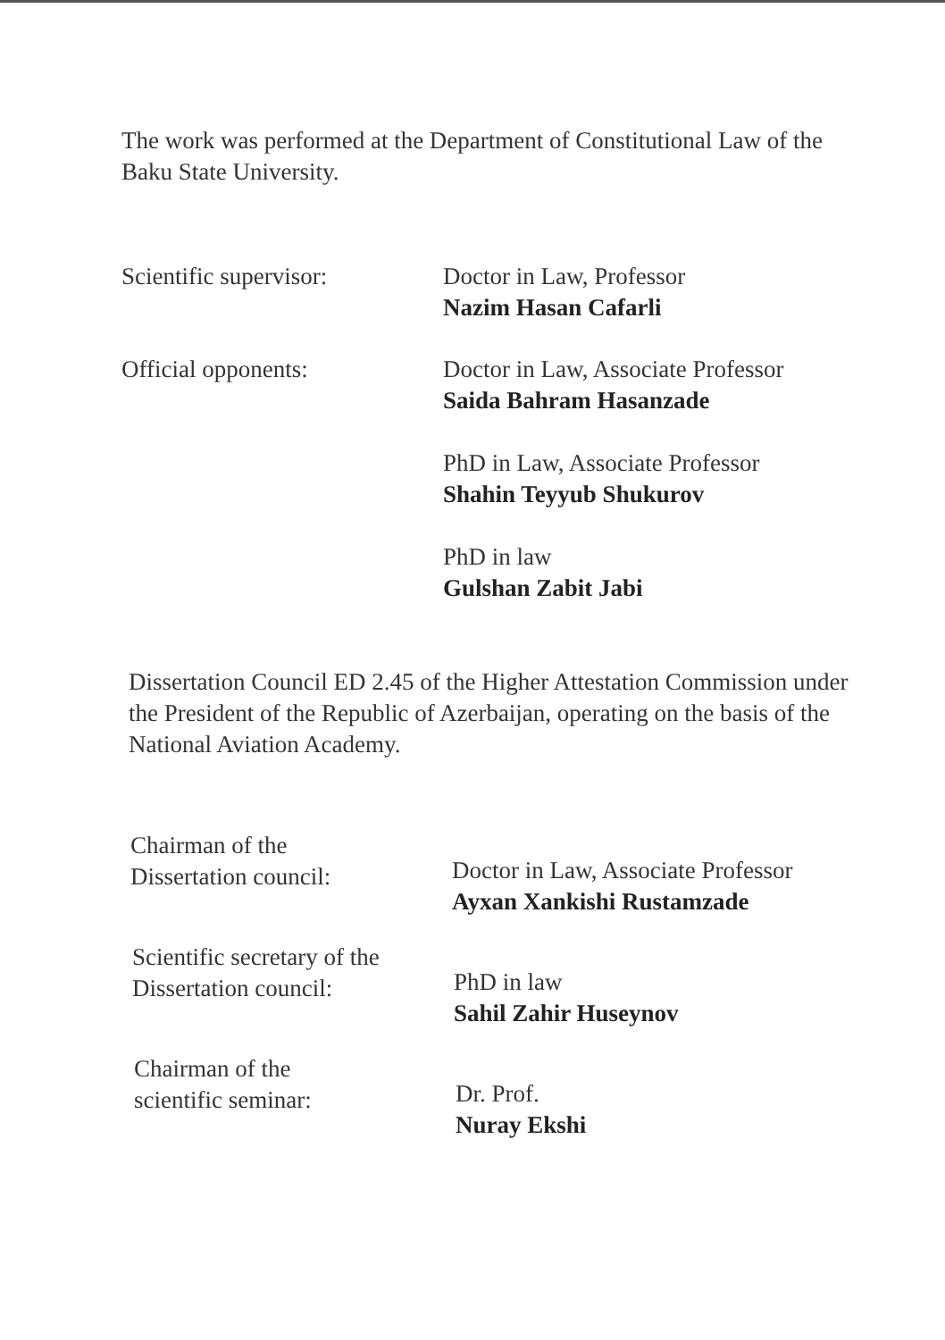The work was performed at the Department of Constitutional Law of the Baku State University.
Scientific supervisor: Doctor in Law, Professor
Nazim Hasan Cafarli
Official opponents: Doctor in Law, Associate Professor
Saida Bahram Hasanzade
PhD in Law, Associate Professor
Shahin Teyyub Shukurov
PhD in law
Gulshan Zabit Jabi
Dissertation Council ED 2.45 of the Higher Attestation Commission under the President of the Republic of Azerbaijan, operating on the basis of the National Aviation Academy.
Chairman of the
Dissertation council:
Doctor in Law, Associate Professor
Ayxan Xankishi Rustamzade
Scientific secretary of the
Dissertation council:
PhD in law
Sahil Zahir Huseynov
Chairman of the
scientific seminar:
Dr. Prof.
Nuray Ekshi